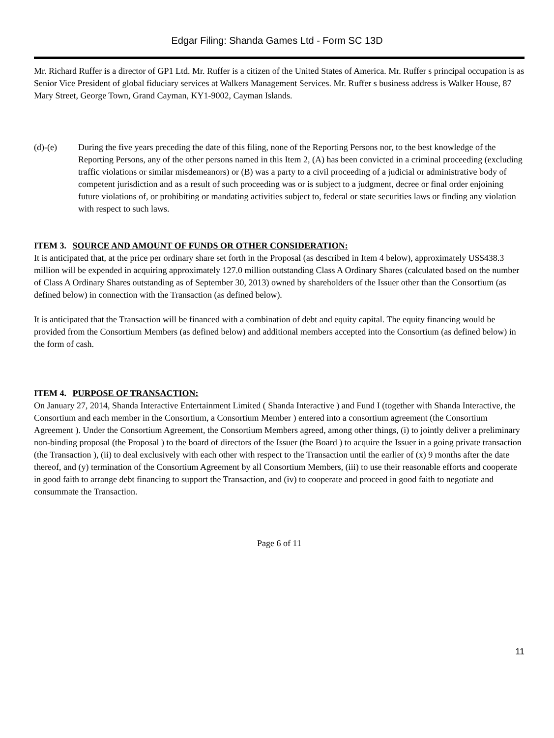Edgar Filing: Shanda Games Ltd - Form SC 13D
Mr. Richard Ruffer is a director of GP1 Ltd. Mr. Ruffer is a citizen of the United States of America. Mr. Ruffer s principal occupation is as Senior Vice President of global fiduciary services at Walkers Management Services. Mr. Ruffer s business address is Walker House, 87 Mary Street, George Town, Grand Cayman, KY1-9002, Cayman Islands.
(d)-(e) During the five years preceding the date of this filing, none of the Reporting Persons nor, to the best knowledge of the Reporting Persons, any of the other persons named in this Item 2, (A) has been convicted in a criminal proceeding (excluding traffic violations or similar misdemeanors) or (B) was a party to a civil proceeding of a judicial or administrative body of competent jurisdiction and as a result of such proceeding was or is subject to a judgment, decree or final order enjoining future violations of, or prohibiting or mandating activities subject to, federal or state securities laws or finding any violation with respect to such laws.
ITEM 3. SOURCE AND AMOUNT OF FUNDS OR OTHER CONSIDERATION:
It is anticipated that, at the price per ordinary share set forth in the Proposal (as described in Item 4 below), approximately US$438.3 million will be expended in acquiring approximately 127.0 million outstanding Class A Ordinary Shares (calculated based on the number of Class A Ordinary Shares outstanding as of September 30, 2013) owned by shareholders of the Issuer other than the Consortium (as defined below) in connection with the Transaction (as defined below).
It is anticipated that the Transaction will be financed with a combination of debt and equity capital. The equity financing would be provided from the Consortium Members (as defined below) and additional members accepted into the Consortium (as defined below) in the form of cash.
ITEM 4. PURPOSE OF TRANSACTION:
On January 27, 2014, Shanda Interactive Entertainment Limited ( Shanda Interactive ) and Fund I (together with Shanda Interactive, the Consortium and each member in the Consortium, a Consortium Member ) entered into a consortium agreement (the Consortium Agreement ). Under the Consortium Agreement, the Consortium Members agreed, among other things, (i) to jointly deliver a preliminary non-binding proposal (the Proposal ) to the board of directors of the Issuer (the Board ) to acquire the Issuer in a going private transaction (the Transaction ), (ii) to deal exclusively with each other with respect to the Transaction until the earlier of (x) 9 months after the date thereof, and (y) termination of the Consortium Agreement by all Consortium Members, (iii) to use their reasonable efforts and cooperate in good faith to arrange debt financing to support the Transaction, and (iv) to cooperate and proceed in good faith to negotiate and consummate the Transaction.
Page 6 of 11
11